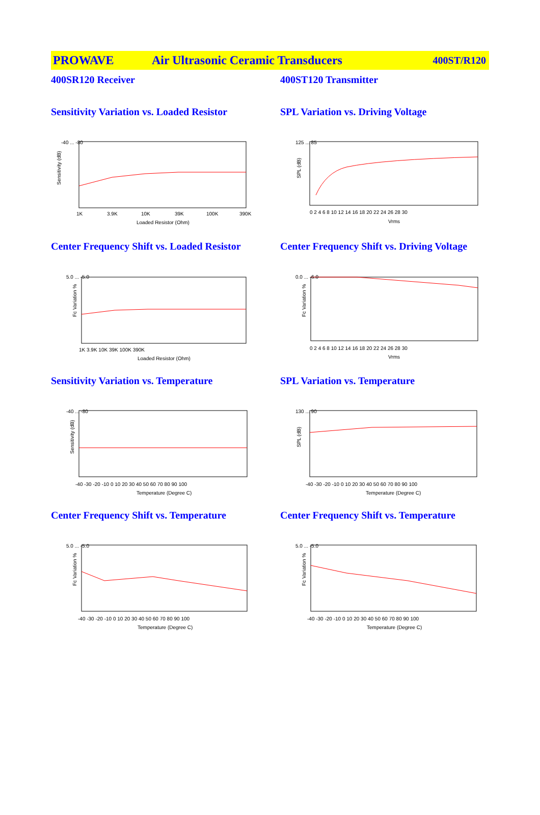PROWAVE Air Ultrasonic Ceramic Transducers 400ST/R120
400SR120 Receiver 400ST120 Transmitter
Sensitivity Variation vs. Loaded Resistor
Sensitivity (dB)
-40 ... -80
1K
3.9K
10K
39K
100K
390K
Loaded Resistor (Ohm)
SPL Variation vs. Driving Voltage
125 ... 85
0 2 4 6 8 10 12 14 16 18 20 22 24 26 28 30
Vrms
SPL (dB)
Center Frequency Shift vs. Loaded Resistor
5.0 ... -5.0
1K 3.9K 10K 39K 100K 390K
Loaded Resistor (Ohm)
Fc Variation %
Center Frequency Shift vs. Driving Voltage
0.0 ... -6.0
0 2 4 6 8 10 12 14 16 18 20 22 24 26 28 30
Vrms
Fc Variation %
Sensitivity Variation vs. Temperature
-40 ... -80
-40 -30 -20 -10 0 10 20 30 40 50 60 70 80 90 100
Temperature (Degree C)
Sensitivity (dB)
SPL Variation vs. Temperature
130 ... 90
-40 -30 -20 -10 0 10 20 30 40 50 60 70 80 90 100
Temperature (Degree C)
SPL (dB)
Center Frequency Shift vs. Temperature
5.0 ... -5.0
-40 -30 -20 -10 0 10 20 30 40 50 60 70 80 90 100
Temperature (Degree C)
Fc Variation %
Center Frequency Shift vs. Temperature
5.0 ... -5.0
-40 -30 -20 -10 0 10 20 30 40 50 60 70 80 90 100
Temperature (Degree C)
Fc Variation %